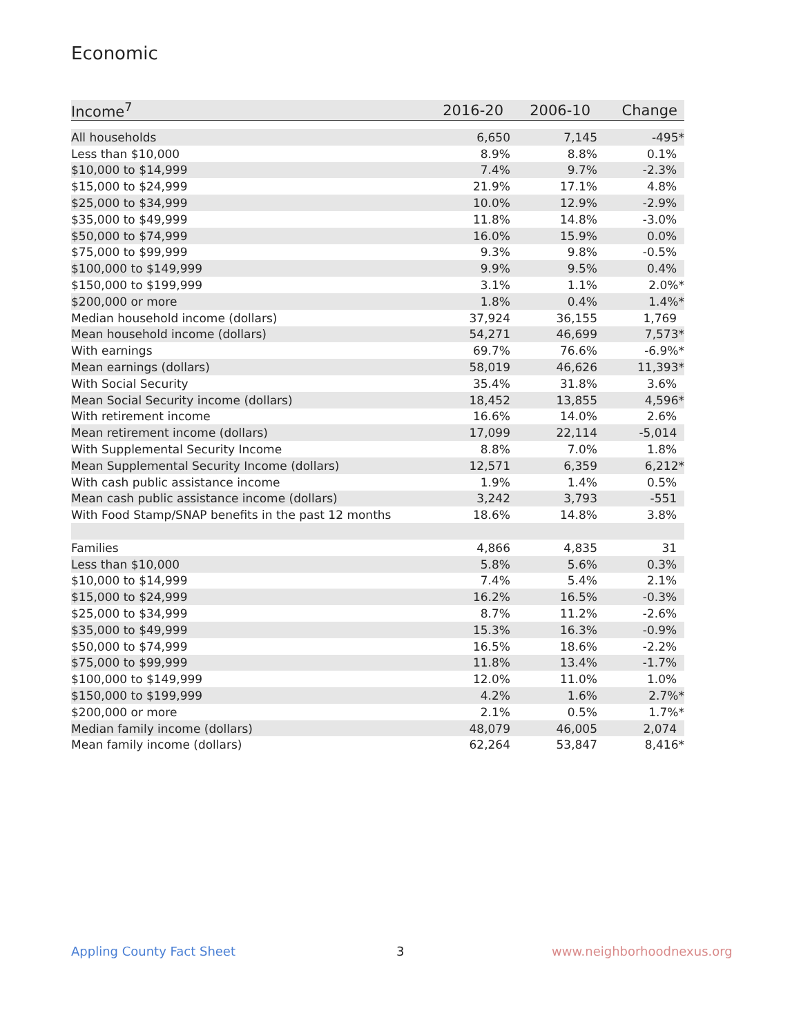Economic
| Income<sup>7</sup> | 2016-20 | 2006-10 | Change |
| --- | --- | --- | --- |
| All households | 6,650 | 7,145 | -495* |
| Less than $10,000 | 8.9% | 8.8% | 0.1% |
| $10,000 to $14,999 | 7.4% | 9.7% | -2.3% |
| $15,000 to $24,999 | 21.9% | 17.1% | 4.8% |
| $25,000 to $34,999 | 10.0% | 12.9% | -2.9% |
| $35,000 to $49,999 | 11.8% | 14.8% | -3.0% |
| $50,000 to $74,999 | 16.0% | 15.9% | 0.0% |
| $75,000 to $99,999 | 9.3% | 9.8% | -0.5% |
| $100,000 to $149,999 | 9.9% | 9.5% | 0.4% |
| $150,000 to $199,999 | 3.1% | 1.1% | 2.0%* |
| $200,000 or more | 1.8% | 0.4% | 1.4%* |
| Median household income (dollars) | 37,924 | 36,155 | 1,769 |
| Mean household income (dollars) | 54,271 | 46,699 | 7,573* |
| With earnings | 69.7% | 76.6% | -6.9%* |
| Mean earnings (dollars) | 58,019 | 46,626 | 11,393* |
| With Social Security | 35.4% | 31.8% | 3.6% |
| Mean Social Security income (dollars) | 18,452 | 13,855 | 4,596* |
| With retirement income | 16.6% | 14.0% | 2.6% |
| Mean retirement income (dollars) | 17,099 | 22,114 | -5,014 |
| With Supplemental Security Income | 8.8% | 7.0% | 1.8% |
| Mean Supplemental Security Income (dollars) | 12,571 | 6,359 | 6,212* |
| With cash public assistance income | 1.9% | 1.4% | 0.5% |
| Mean cash public assistance income (dollars) | 3,242 | 3,793 | -551 |
| With Food Stamp/SNAP benefits in the past 12 months | 18.6% | 14.8% | 3.8% |
| Families | 4,866 | 4,835 | 31 |
| Less than $10,000 | 5.8% | 5.6% | 0.3% |
| $10,000 to $14,999 | 7.4% | 5.4% | 2.1% |
| $15,000 to $24,999 | 16.2% | 16.5% | -0.3% |
| $25,000 to $34,999 | 8.7% | 11.2% | -2.6% |
| $35,000 to $49,999 | 15.3% | 16.3% | -0.9% |
| $50,000 to $74,999 | 16.5% | 18.6% | -2.2% |
| $75,000 to $99,999 | 11.8% | 13.4% | -1.7% |
| $100,000 to $149,999 | 12.0% | 11.0% | 1.0% |
| $150,000 to $199,999 | 4.2% | 1.6% | 2.7%* |
| $200,000 or more | 2.1% | 0.5% | 1.7%* |
| Median family income (dollars) | 48,079 | 46,005 | 2,074 |
| Mean family income (dollars) | 62,264 | 53,847 | 8,416* |
Appling County Fact Sheet 3 www.neighborhoodnexus.org